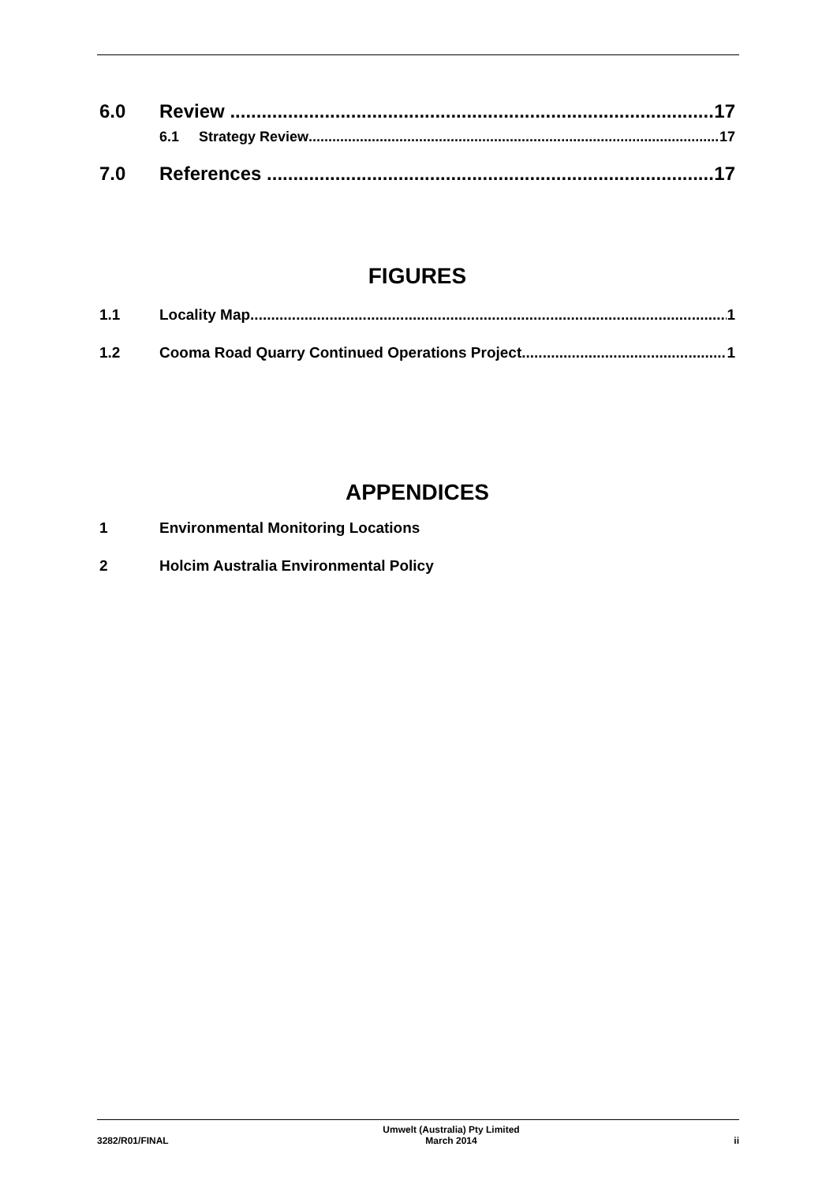6.0 Review 17
6.1 Strategy Review 17
7.0 References 17
FIGURES
1.1 Locality Map 1
1.2 Cooma Road Quarry Continued Operations Project 1
APPENDICES
1 Environmental Monitoring Locations
2 Holcim Australia Environmental Policy
3282/R01/FINAL Umwelt (Australia) Pty Limited
March 2014 ii